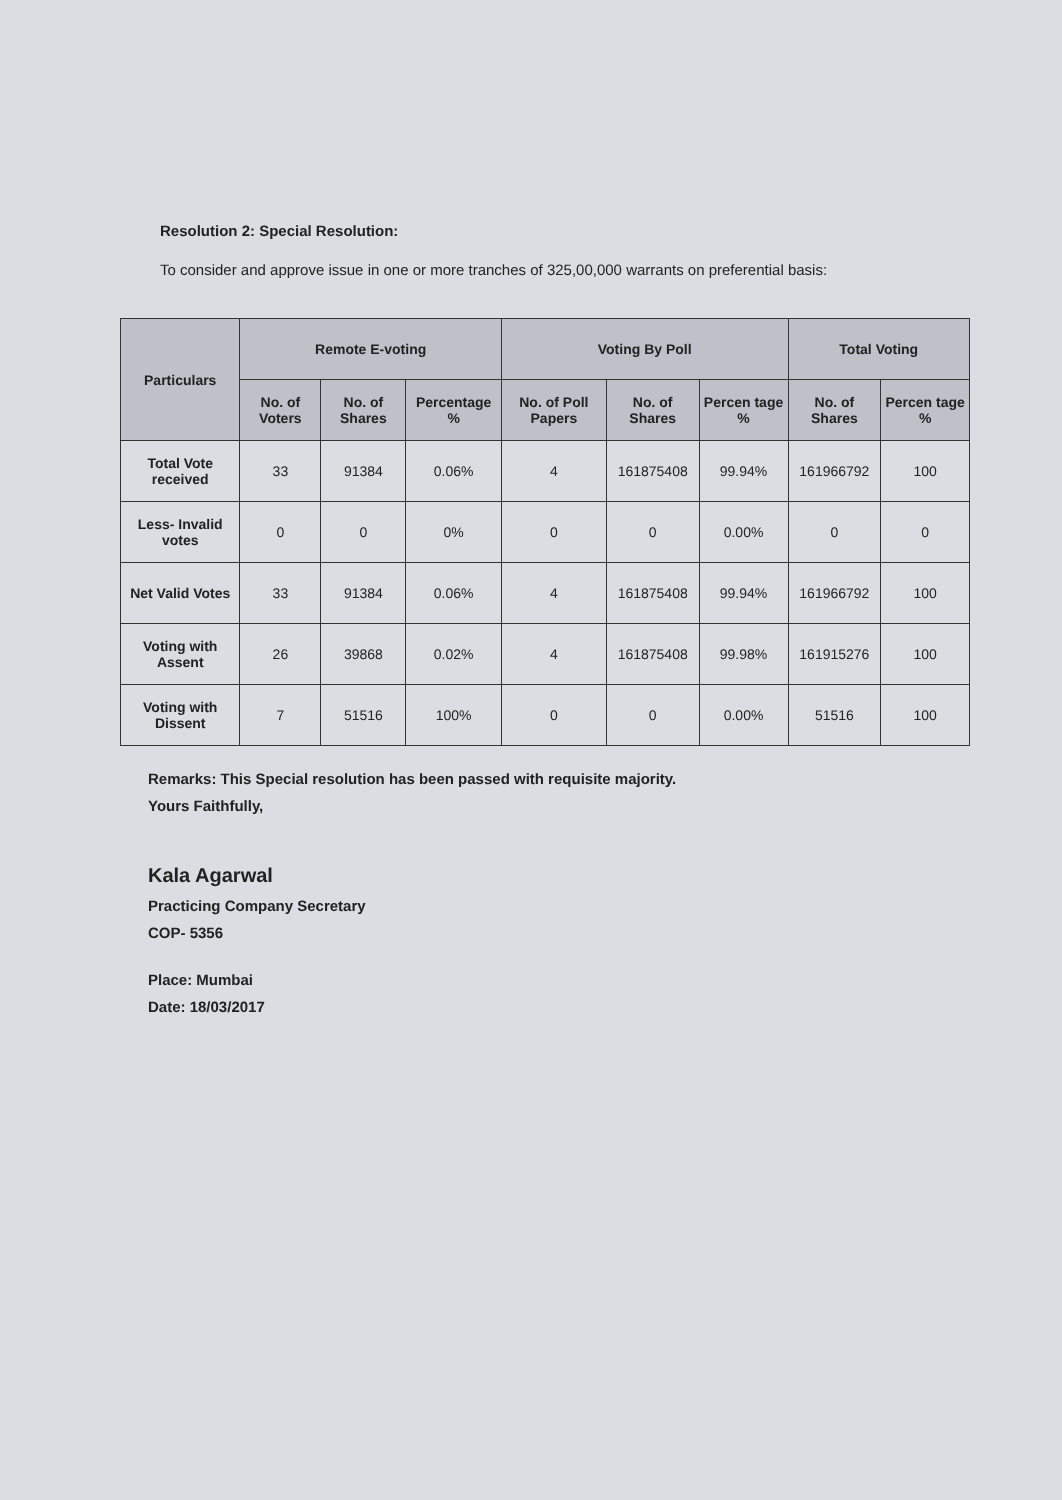Resolution 2: Special Resolution:
To consider and approve issue in one or more tranches of 325,00,000 warrants on preferential basis:
| Particulars | Remote E-voting | | | Voting By Poll | | | Total Voting | |
| --- | --- | --- | --- | --- | --- | --- | --- | --- |
| | No. of Voters | No. of Shares | Percentage % | No. of Poll Papers | No. of Shares | Percen tage % | No. of Shares | Percen tage % |
| Total Vote received | 33 | 91384 | 0.06% | 4 | 161875408 | 99.94% | 161966792 | 100 |
| Less- Invalid votes | 0 | 0 | 0% | 0 | 0 | 0.00% | 0 | 0 |
| Net Valid Votes | 33 | 91384 | 0.06% | 4 | 161875408 | 99.94% | 161966792 | 100 |
| Voting with Assent | 26 | 39868 | 0.02% | 4 | 161875408 | 99.98% | 161915276 | 100 |
| Voting with Dissent | 7 | 51516 | 100% | 0 | 0 | 0.00% | 51516 | 100 |
Remarks: This Special resolution has been passed with requisite majority.
Yours Faithfully,
Kala Agarwal
Practicing Company Secretary
COP- 5356
Place: Mumbai
Date: 18/03/2017